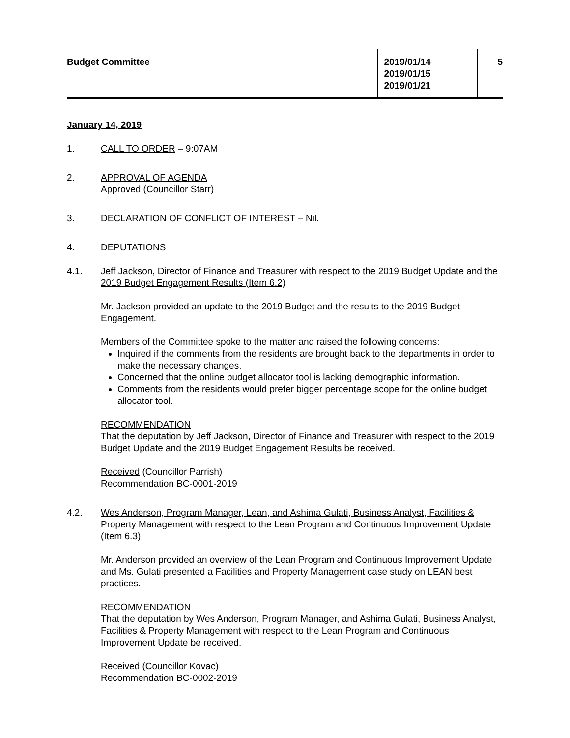Budget Committee 2019/01/14
2019/01/15
2019/01/21
5
January 14, 2019
1. CALL TO ORDER – 9:07AM
2. APPROVAL OF AGENDA
Approved (Councillor Starr)
3. DECLARATION OF CONFLICT OF INTEREST – Nil.
4. DEPUTATIONS
4.1. Jeff Jackson, Director of Finance and Treasurer with respect to the 2019 Budget Update and the 2019 Budget Engagement Results (Item 6.2)
Mr. Jackson provided an update to the 2019 Budget and the results to the 2019 Budget Engagement.
Members of the Committee spoke to the matter and raised the following concerns:
Inquired if the comments from the residents are brought back to the departments in order to make the necessary changes.
Concerned that the online budget allocator tool is lacking demographic information.
Comments from the residents would prefer bigger percentage scope for the online budget allocator tool.
RECOMMENDATION
That the deputation by Jeff Jackson, Director of Finance and Treasurer with respect to the 2019 Budget Update and the 2019 Budget Engagement Results be received.
Received (Councillor Parrish)
Recommendation BC-0001-2019
4.2. Wes Anderson, Program Manager, Lean, and Ashima Gulati, Business Analyst, Facilities & Property Management with respect to the Lean Program and Continuous Improvement Update (Item 6.3)
Mr. Anderson provided an overview of the Lean Program and Continuous Improvement Update and Ms. Gulati presented a Facilities and Property Management case study on LEAN best practices.
RECOMMENDATION
That the deputation by Wes Anderson, Program Manager, and Ashima Gulati, Business Analyst, Facilities & Property Management with respect to the Lean Program and Continuous Improvement Update be received.
Received (Councillor Kovac)
Recommendation BC-0002-2019